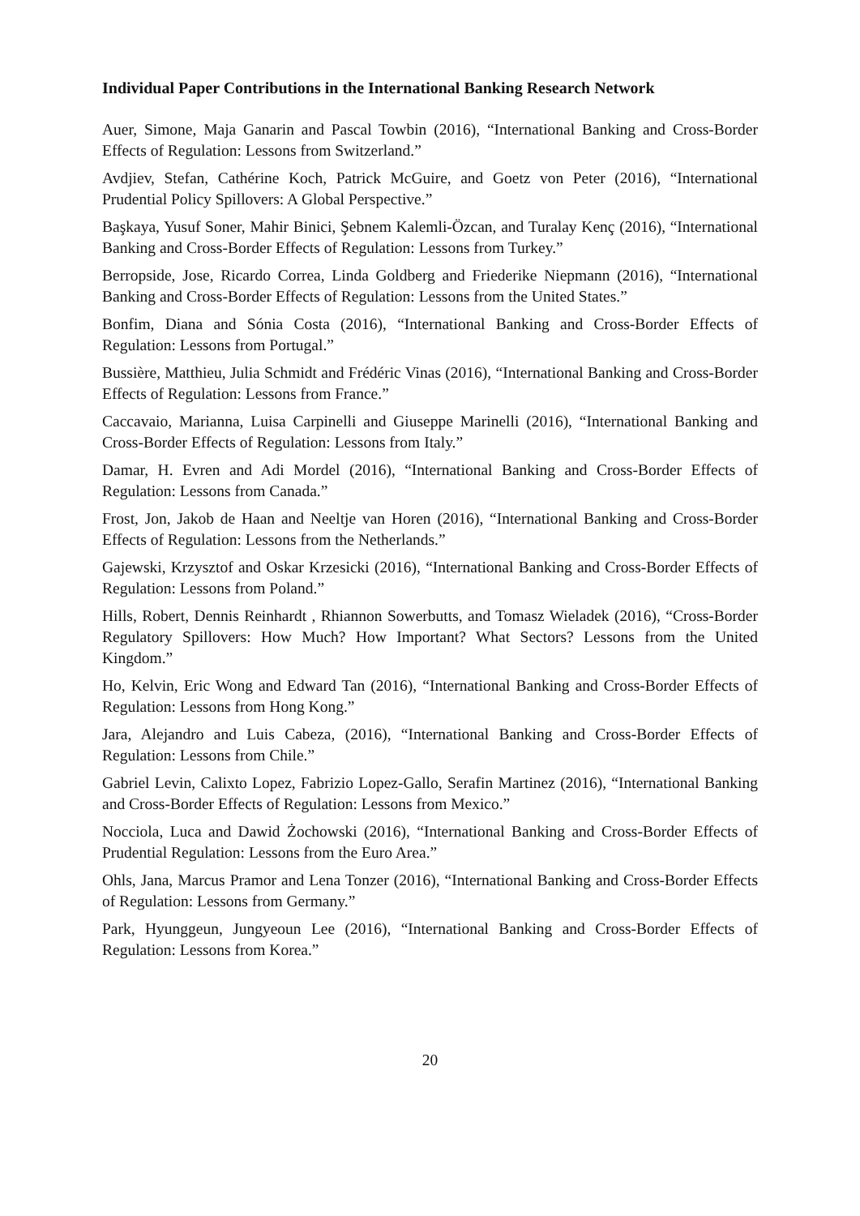Individual Paper Contributions in the International Banking Research Network
Auer, Simone, Maja Ganarin and Pascal Towbin (2016), “International Banking and Cross-Border Effects of Regulation: Lessons from Switzerland.”
Avdjiev, Stefan, Cathérine Koch, Patrick McGuire, and Goetz von Peter (2016), “International Prudential Policy Spillovers: A Global Perspective.”
Başkaya, Yusuf Soner, Mahir Binici, Şebnem Kalemli-Özcan, and Turalay Kenç (2016), “International Banking and Cross-Border Effects of Regulation: Lessons from Turkey.”
Berropside, Jose, Ricardo Correa, Linda Goldberg and Friederike Niepmann (2016), “International Banking and Cross-Border Effects of Regulation: Lessons from the United States.”
Bonfim, Diana and Sónia Costa (2016), “International Banking and Cross-Border Effects of Regulation: Lessons from Portugal.”
Bussière, Matthieu, Julia Schmidt and Frédéric Vinas (2016), “International Banking and Cross-Border Effects of Regulation: Lessons from France.”
Caccavaio, Marianna, Luisa Carpinelli and Giuseppe Marinelli (2016), “International Banking and Cross-Border Effects of Regulation: Lessons from Italy.”
Damar, H. Evren and Adi Mordel (2016), “International Banking and Cross-Border Effects of Regulation: Lessons from Canada.”
Frost, Jon, Jakob de Haan and Neeltje van Horen (2016), “International Banking and Cross-Border Effects of Regulation: Lessons from the Netherlands.”
Gajewski, Krzysztof and Oskar Krzesicki (2016), “International Banking and Cross-Border Effects of Regulation: Lessons from Poland.”
Hills, Robert, Dennis Reinhardt , Rhiannon Sowerbutts, and Tomasz Wieladek (2016), “Cross-Border Regulatory Spillovers: How Much? How Important? What Sectors? Lessons from the United Kingdom.”
Ho, Kelvin, Eric Wong and Edward Tan (2016), “International Banking and Cross-Border Effects of Regulation: Lessons from Hong Kong.”
Jara, Alejandro and Luis Cabeza, (2016), “International Banking and Cross-Border Effects of Regulation: Lessons from Chile.”
Gabriel Levin, Calixto Lopez, Fabrizio Lopez-Gallo, Serafin Martinez (2016), “International Banking and Cross-Border Effects of Regulation: Lessons from Mexico.”
Nocciola, Luca and Dawid Żochowski (2016), “International Banking and Cross-Border Effects of Prudential Regulation: Lessons from the Euro Area.”
Ohls, Jana, Marcus Pramor and Lena Tonzer (2016), “International Banking and Cross-Border Effects of Regulation: Lessons from Germany.”
Park, Hyunggeun, Jungyeoun Lee (2016), “International Banking and Cross-Border Effects of Regulation: Lessons from Korea.”
20